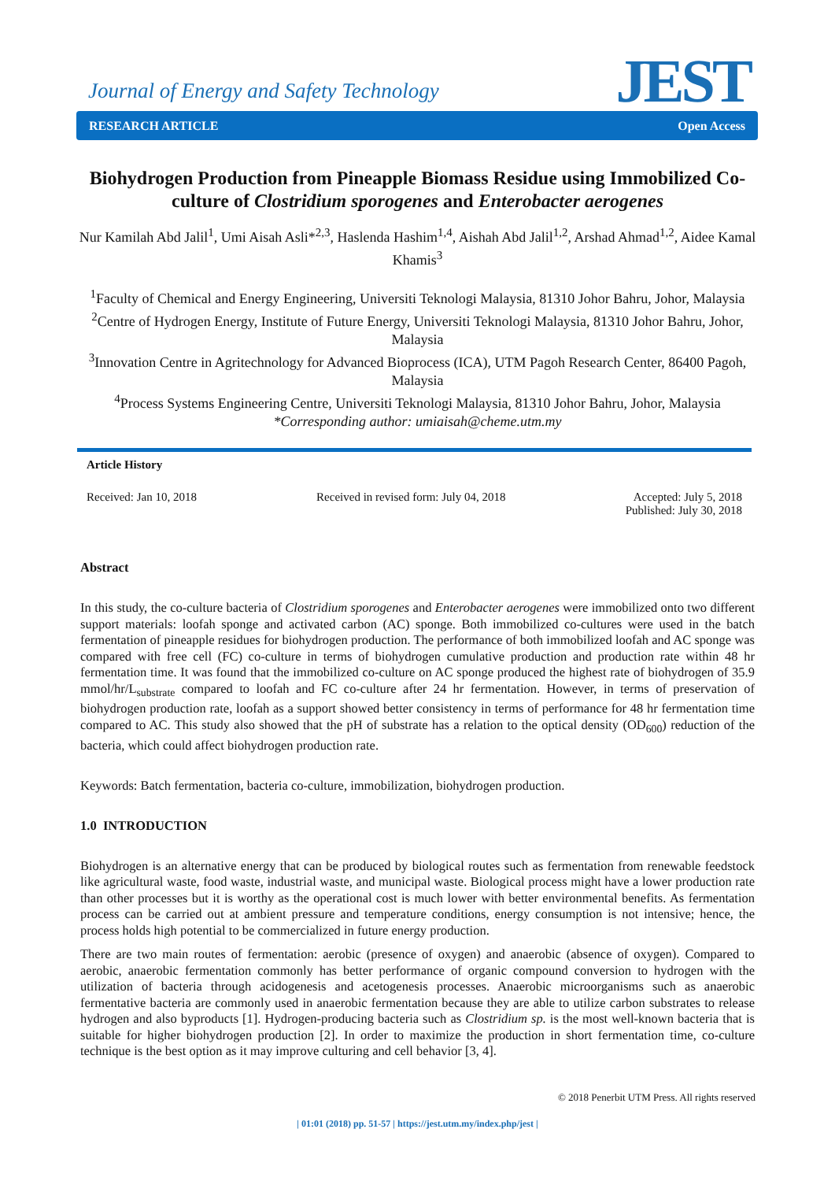Journal of Energy and Safety Technology
JEST RESEARCH ARTICLE Open Access
Biohydrogen Production from Pineapple Biomass Residue using Immobilized Co-culture of Clostridium sporogenes and Enterobacter aerogenes
Nur Kamilah Abd Jalil<sup>1</sup>, Umi Aisah Asli*<sup>2,3</sup>, Haslenda Hashim<sup>1,4</sup>, Aishah Abd Jalil<sup>1,2</sup>, Arshad Ahmad<sup>1,2</sup>, Aidee Kamal Khamis<sup>3</sup>
<sup>1</sup> Faculty of Chemical and Energy Engineering, Universiti Teknologi Malaysia, 81310 Johor Bahru, Johor, Malaysia
<sup>2</sup> Centre of Hydrogen Energy, Institute of Future Energy, Universiti Teknologi Malaysia, 81310 Johor Bahru, Johor, Malaysia
<sup>3</sup> Innovation Centre in Agritechnology for Advanced Bioprocess (ICA), UTM Pagoh Research Center, 86400 Pagoh, Malaysia
<sup>4</sup> Process Systems Engineering Centre, Universiti Teknologi Malaysia, 81310 Johor Bahru, Johor, Malaysia
*Corresponding author: umiaisah@cheme.utm.my
Article History
Received: Jan 10, 2018 Received in revised form: July 04, 2018 Accepted: July 5, 2018
Published: July 30, 2018
Abstract
In this study, the co-culture bacteria of Clostridium sporogenes and Enterobacter aerogenes were immobilized onto two different support materials: loofah sponge and activated carbon (AC) sponge. Both immobilized co-cultures were used in the batch fermentation of pineapple residues for biohydrogen production. The performance of both immobilized loofah and AC sponge was compared with free cell (FC) co-culture in terms of biohydrogen cumulative production and production rate within 48 hr fermentation time. It was found that the immobilized co-culture on AC sponge produced the highest rate of biohydrogen of 35.9 mmol/hr/L<sub>substrate</sub> compared to loofah and FC co-culture after 24 hr fermentation. However, in terms of preservation of biohydrogen production rate, loofah as a support showed better consistency in terms of performance for 48 hr fermentation time compared to AC. This study also showed that the pH of substrate has a relation to the optical density (OD<sub>600</sub>) reduction of the bacteria, which could affect biohydrogen production rate.
Keywords: Batch fermentation, bacteria co-culture, immobilization, biohydrogen production.
1.0 INTRODUCTION
Biohydrogen is an alternative energy that can be produced by biological routes such as fermentation from renewable feedstock like agricultural waste, food waste, industrial waste, and municipal waste. Biological process might have a lower production rate than other processes but it is worthy as the operational cost is much lower with better environmental benefits. As fermentation process can be carried out at ambient pressure and temperature conditions, energy consumption is not intensive; hence, the process holds high potential to be commercialized in future energy production.
There are two main routes of fermentation: aerobic (presence of oxygen) and anaerobic (absence of oxygen). Compared to aerobic, anaerobic fermentation commonly has better performance of organic compound conversion to hydrogen with the utilization of bacteria through acidogenesis and acetogenesis processes. Anaerobic microorganisms such as anaerobic fermentative bacteria are commonly used in anaerobic fermentation because they are able to utilize carbon substrates to release hydrogen and also byproducts [1]. Hydrogen-producing bacteria such as Clostridium sp. is the most well-known bacteria that is suitable for higher biohydrogen production [2]. In order to maximize the production in short fermentation time, co-culture technique is the best option as it may improve culturing and cell behavior [3, 4].
© 2018 Penerbit UTM Press. All rights reserved
| 01:01 (2018) pp. 51-57 | https://jest.utm.my/index.php/jest |